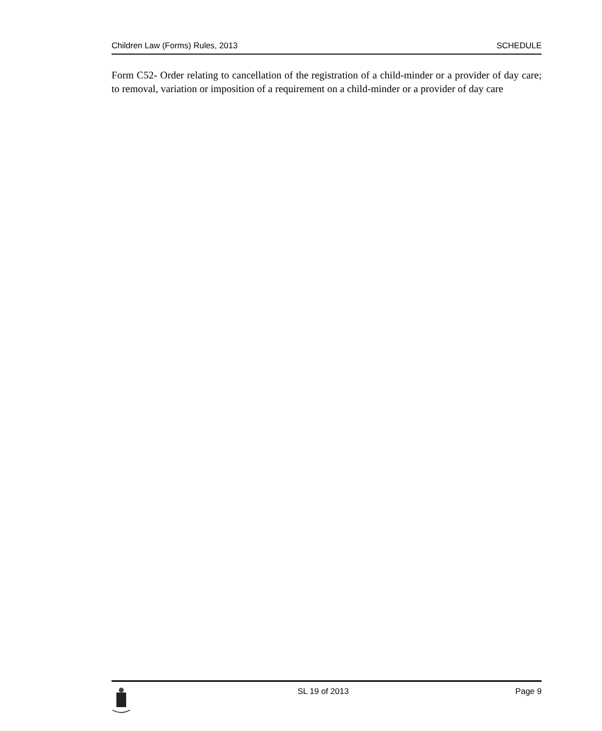Children Law (Forms) Rules, 2013 SCHEDULE
Form C52- Order relating to cancellation of the registration of a child-minder or a provider of day care; to removal, variation or imposition of a requirement on a child-minder or a provider of day care
SL 19 of 2013 Page 9